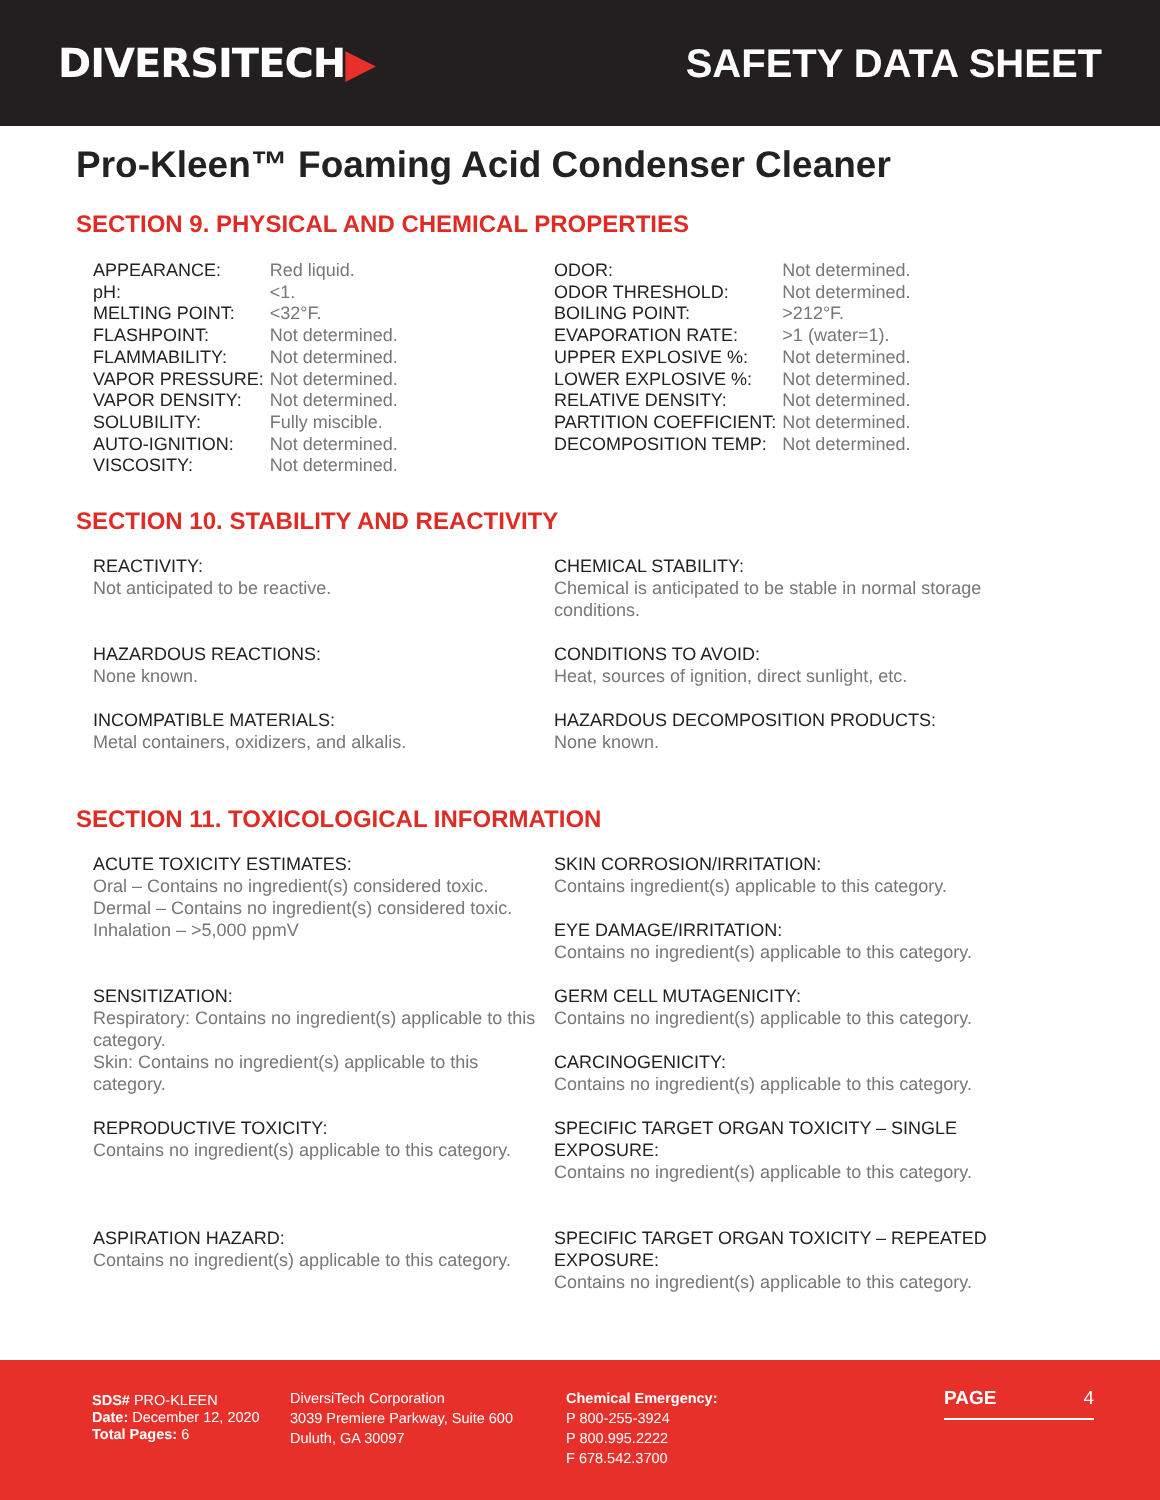DIVERSITECH▶ SAFETY DATA SHEET
Pro-Kleen™ Foaming Acid Condenser Cleaner
SECTION 9. PHYSICAL AND CHEMICAL PROPERTIES
| APPEARANCE: | Red liquid. |
| pH: | <1. |
| MELTING POINT: | <32°F. |
| FLASHPOINT: | Not determined. |
| FLAMMABILITY: | Not determined. |
| VAPOR PRESSURE: | Not determined. |
| VAPOR DENSITY: | Not determined. |
| SOLUBILITY: | Fully miscible. |
| AUTO-IGNITION: | Not determined. |
| VISCOSITY: | Not determined. |
| ODOR: | Not determined. |
| ODOR THRESHOLD: | Not determined. |
| BOILING POINT: | >212°F. |
| EVAPORATION RATE: | >1 (water=1). |
| UPPER EXPLOSIVE %: | Not determined. |
| LOWER EXPLOSIVE %: | Not determined. |
| RELATIVE DENSITY: | Not determined. |
| PARTITION COEFFICIENT: | Not determined. |
| DECOMPOSITION TEMP: | Not determined. |
SECTION 10. STABILITY AND REACTIVITY
REACTIVITY:
Not anticipated to be reactive.
HAZARDOUS REACTIONS:
None known.
INCOMPATIBLE MATERIALS:
Metal containers, oxidizers, and alkalis.
CHEMICAL STABILITY:
Chemical is anticipated to be stable in normal storage conditions.
CONDITIONS TO AVOID:
Heat, sources of ignition, direct sunlight, etc.
HAZARDOUS DECOMPOSITION PRODUCTS:
None known.
SECTION 11. TOXICOLOGICAL INFORMATION
ACUTE TOXICITY ESTIMATES:
Oral – Contains no ingredient(s) considered toxic.
Dermal – Contains no ingredient(s) considered toxic.
Inhalation – >5,000 ppmV
SENSITIZATION:
Respiratory: Contains no ingredient(s) applicable to this category.
Skin: Contains no ingredient(s) applicable to this category.
REPRODUCTIVE TOXICITY:
Contains no ingredient(s) applicable to this category.
ASPIRATION HAZARD:
Contains no ingredient(s) applicable to this category.
SKIN CORROSION/IRRITATION:
Contains ingredient(s) applicable to this category.
EYE DAMAGE/IRRITATION:
Contains no ingredient(s) applicable to this category.
GERM CELL MUTAGENICITY:
Contains no ingredient(s) applicable to this category.
CARCINOGENICITY:
Contains no ingredient(s) applicable to this category.
SPECIFIC TARGET ORGAN TOXICITY – SINGLE EXPOSURE:
Contains no ingredient(s) applicable to this category.
SPECIFIC TARGET ORGAN TOXICITY – REPEATED EXPOSURE:
Contains no ingredient(s) applicable to this category.
SDS# PRO-KLEEN
Date: December 12, 2020
Total Pages: 6
DiversiTech Corporation
3039 Premiere Parkway, Suite 600
Duluth, GA 30097
Chemical Emergency:
P 800-255-3924
P 800.995.2222
F 678.542.3700
PAGE 4